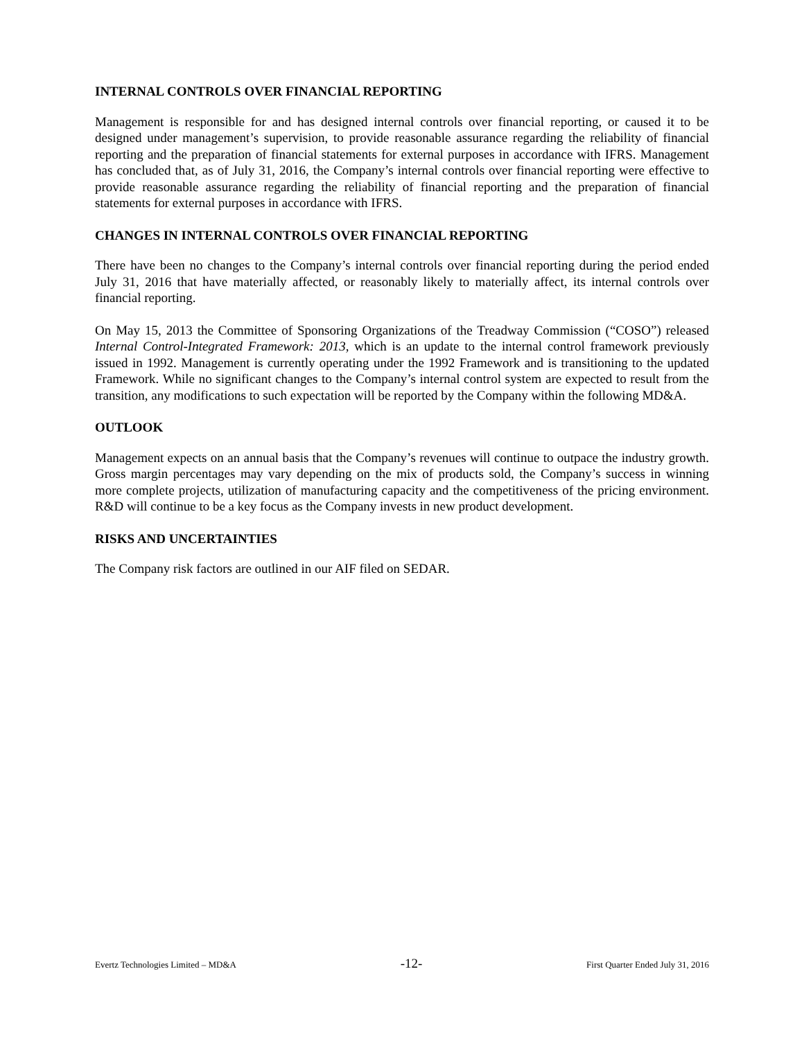INTERNAL CONTROLS OVER FINANCIAL REPORTING
Management is responsible for and has designed internal controls over financial reporting, or caused it to be designed under management’s supervision, to provide reasonable assurance regarding the reliability of financial reporting and the preparation of financial statements for external purposes in accordance with IFRS. Management has concluded that, as of July 31, 2016, the Company’s internal controls over financial reporting were effective to provide reasonable assurance regarding the reliability of financial reporting and the preparation of financial statements for external purposes in accordance with IFRS.
CHANGES IN INTERNAL CONTROLS OVER FINANCIAL REPORTING
There have been no changes to the Company’s internal controls over financial reporting during the period ended July 31, 2016 that have materially affected, or reasonably likely to materially affect, its internal controls over financial reporting.
On May 15, 2013 the Committee of Sponsoring Organizations of the Treadway Commission (“COSO”) released Internal Control-Integrated Framework: 2013, which is an update to the internal control framework previously issued in 1992. Management is currently operating under the 1992 Framework and is transitioning to the updated Framework. While no significant changes to the Company’s internal control system are expected to result from the transition, any modifications to such expectation will be reported by the Company within the following MD&A.
OUTLOOK
Management expects on an annual basis that the Company’s revenues will continue to outpace the industry growth. Gross margin percentages may vary depending on the mix of products sold, the Company’s success in winning more complete projects, utilization of manufacturing capacity and the competitiveness of the pricing environment. R&D will continue to be a key focus as the Company invests in new product development.
RISKS AND UNCERTAINTIES
The Company risk factors are outlined in our AIF filed on SEDAR.
Evertz Technologies Limited – MD&A -12- First Quarter Ended July 31, 2016